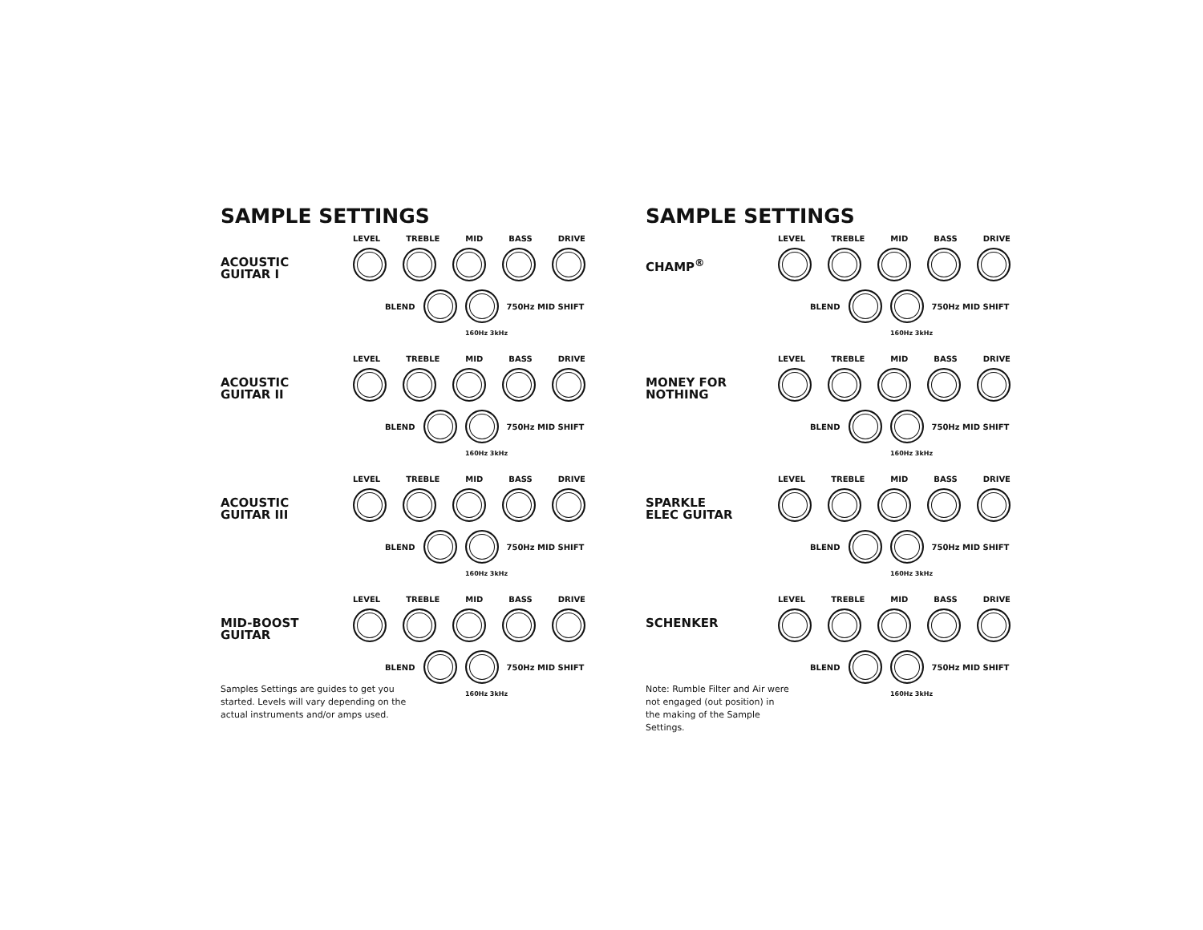SAMPLE SETTINGS
ACOUSTIC
GUITAR I
LEVEL TREBLE MID BASS DRIVE
BLEND 750Hz MID SHIFT
160Hz 3kHz
ACOUSTIC
GUITAR II
LEVEL TREBLE MID BASS DRIVE
BLEND 750Hz MID SHIFT
160Hz 3kHz
ACOUSTIC
GUITAR III
LEVEL TREBLE MID BASS DRIVE
BLEND 750Hz MID SHIFT
160Hz 3kHz
MID-BOOST
GUITAR
LEVEL TREBLE MID BASS DRIVE
BLEND 750Hz MID SHIFT
160Hz 3kHz
Samples Settings are guides to get you started. Levels will vary depending on the actual instruments and/or amps used.
SAMPLE SETTINGS
CHAMP<sup>®</sup>
LEVEL TREBLE MID BASS DRIVE
BLEND 750Hz MID SHIFT
160Hz 3kHz
MONEY FOR
NOTHING
LEVEL TREBLE MID BASS DRIVE
BLEND 750Hz MID SHIFT
160Hz 3kHz
SPARKLE
ELEC GUITAR
LEVEL TREBLE MID BASS DRIVE
BLEND 750Hz MID SHIFT
160Hz 3kHz
SCHENKER
LEVEL TREBLE MID BASS DRIVE
BLEND 750Hz MID SHIFT
160Hz 3kHz
Note: Rumble Filter and Air were not engaged (out position) in the making of the Sample Settings.